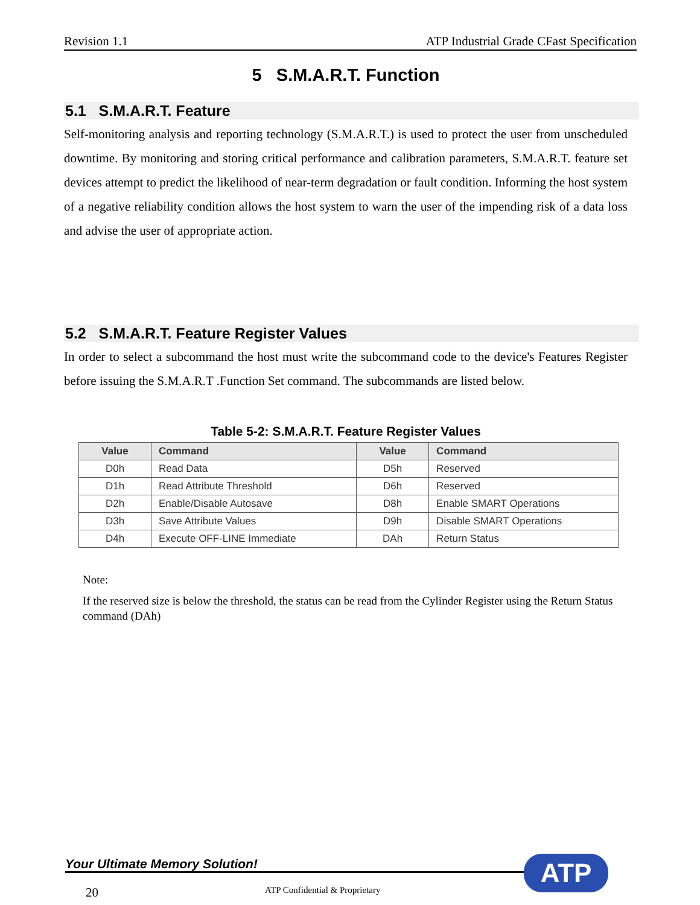Revision 1.1 ATP Industrial Grade CFast Specification
5 S.M.A.R.T. Function
5.1 S.M.A.R.T. Feature
Self-monitoring analysis and reporting technology (S.M.A.R.T.) is used to protect the user from unscheduled downtime. By monitoring and storing critical performance and calibration parameters, S.M.A.R.T. feature set devices attempt to predict the likelihood of near-term degradation or fault condition. Informing the host system of a negative reliability condition allows the host system to warn the user of the impending risk of a data loss and advise the user of appropriate action.
5.2 S.M.A.R.T. Feature Register Values
In order to select a subcommand the host must write the subcommand code to the device's Features Register before issuing the S.M.A.R.T .Function Set command. The subcommands are listed below.
Table 5-2: S.M.A.R.T. Feature Register Values
| Value | Command | Value | Command |
| --- | --- | --- | --- |
| D0h | Read Data | D5h | Reserved |
| D1h | Read Attribute Threshold | D6h | Reserved |
| D2h | Enable/Disable Autosave | D8h | Enable SMART Operations |
| D3h | Save Attribute Values | D9h | Disable SMART Operations |
| D4h | Execute OFF-LINE Immediate | DAh | Return Status |
Note:
If the reserved size is below the threshold, the status can be read from the Cylinder Register using the Return Status command (DAh)
Your Ultimate Memory Solution!
20 ATP Confidential & Proprietary
ATP